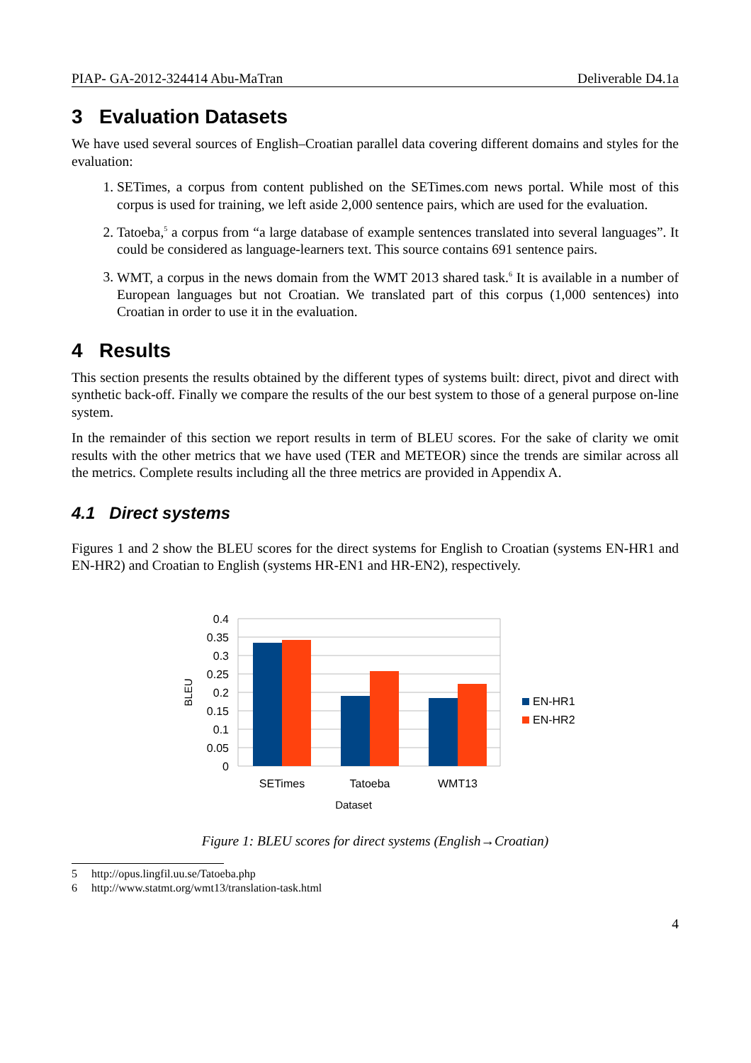PIAP- GA-2012-324414 Abu-MaTran Deliverable D4.1a
3 Evaluation Datasets
We have used several sources of English–Croatian parallel data covering different domains and styles for the evaluation:
1. SETimes, a corpus from content published on the SETimes.com news portal. While most of this corpus is used for training, we left aside 2,000 sentence pairs, which are used for the evaluation.
2. Tatoeba,<sup>5</sup> a corpus from “a large database of example sentences translated into several languages”. It could be considered as language-learners text. This source contains 691 sentence pairs.
3. WMT, a corpus in the news domain from the WMT 2013 shared task.<sup>6</sup> It is available in a number of European languages but not Croatian. We translated part of this corpus (1,000 sentences) into Croatian in order to use it in the evaluation.
4 Results
This section presents the results obtained by the different types of systems built: direct, pivot and direct with synthetic back-off. Finally we compare the results of the our best system to those of a general purpose on-line system.
In the remainder of this section we report results in term of BLEU scores. For the sake of clarity we omit results with the other metrics that we have used (TER and METEOR) since the trends are similar across all the metrics. Complete results including all the three metrics are provided in Appendix A.
4.1 Direct systems
Figures 1 and 2 show the BLEU scores for the direct systems for English to Croatian (systems EN-HR1 and EN-HR2) and Croatian to English (systems HR-EN1 and HR-EN2), respectively.
0.4
0.35
0.3
0.25
0.2
0.15
0.1
0.05
0
SETimes
Tatoeba
WMT13
Dataset
BLEU
EN-HR1
EN-HR2
Figure 1: BLEU scores for direct systems (English→Croatian)
5 http://opus.lingfil.uu.se/Tatoeba.php
6 http://www.statmt.org/wmt13/translation-task.html
4